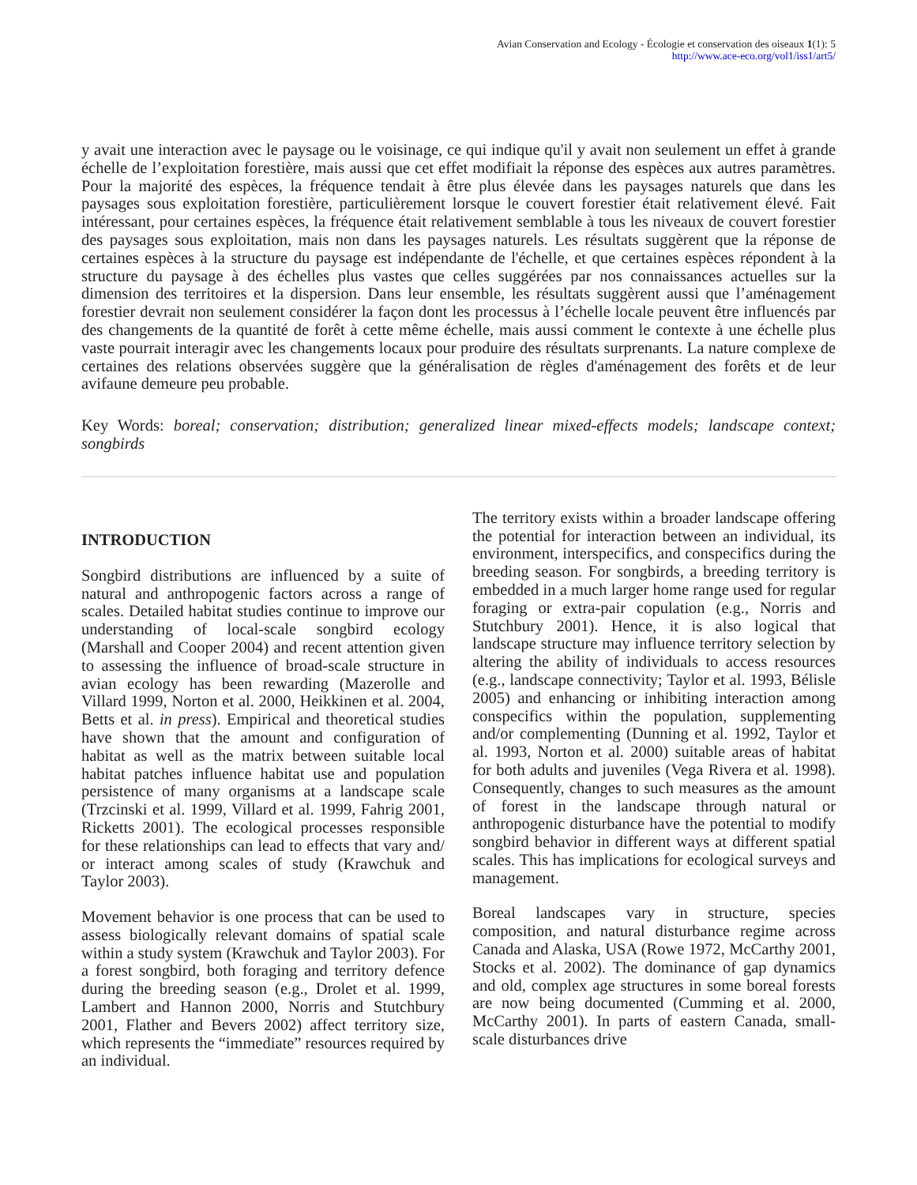Avian Conservation and Ecology - Écologie et conservation des oiseaux 1(1): 5
http://www.ace-eco.org/vol1/iss1/art5/
y avait une interaction avec le paysage ou le voisinage, ce qui indique qu'il y avait non seulement un effet à grande échelle de l’exploitation forestière, mais aussi que cet effet modifiait la réponse des espèces aux autres paramètres. Pour la majorité des espèces, la fréquence tendait à être plus élevée dans les paysages naturels que dans les paysages sous exploitation forestière, particulièrement lorsque le couvert forestier était relativement élevé. Fait intéressant, pour certaines espèces, la fréquence était relativement semblable à tous les niveaux de couvert forestier des paysages sous exploitation, mais non dans les paysages naturels. Les résultats suggèrent que la réponse de certaines espèces à la structure du paysage est indépendante de l'échelle, et que certaines espèces répondent à la structure du paysage à des échelles plus vastes que celles suggérées par nos connaissances actuelles sur la dimension des territoires et la dispersion. Dans leur ensemble, les résultats suggèrent aussi que l’aménagement forestier devrait non seulement considérer la façon dont les processus à l’échelle locale peuvent être influencés par des changements de la quantité de forêt à cette même échelle, mais aussi comment le contexte à une échelle plus vaste pourrait interagir avec les changements locaux pour produire des résultats surprenants. La nature complexe de certaines des relations observées suggère que la généralisation de règles d'aménagement des forêts et de leur avifaune demeure peu probable.
Key Words: boreal; conservation; distribution; generalized linear mixed-effects models; landscape context; songbirds
INTRODUCTION
Songbird distributions are influenced by a suite of natural and anthropogenic factors across a range of scales. Detailed habitat studies continue to improve our understanding of local-scale songbird ecology (Marshall and Cooper 2004) and recent attention given to assessing the influence of broad-scale structure in avian ecology has been rewarding (Mazerolle and Villard 1999, Norton et al. 2000, Heikkinen et al. 2004, Betts et al. in press). Empirical and theoretical studies have shown that the amount and configuration of habitat as well as the matrix between suitable local habitat patches influence habitat use and population persistence of many organisms at a landscape scale (Trzcinski et al. 1999, Villard et al. 1999, Fahrig 2001, Ricketts 2001). The ecological processes responsible for these relationships can lead to effects that vary and/ or interact among scales of study (Krawchuk and Taylor 2003).
Movement behavior is one process that can be used to assess biologically relevant domains of spatial scale within a study system (Krawchuk and Taylor 2003). For a forest songbird, both foraging and territory defence during the breeding season (e.g., Drolet et al. 1999, Lambert and Hannon 2000, Norris and Stutchbury 2001, Flather and Bevers 2002) affect territory size, which represents the “immediate” resources required by an individual.
The territory exists within a broader landscape offering the potential for interaction between an individual, its environment, interspecifics, and conspecifics during the breeding season. For songbirds, a breeding territory is embedded in a much larger home range used for regular foraging or extra-pair copulation (e.g., Norris and Stutchbury 2001). Hence, it is also logical that landscape structure may influence territory selection by altering the ability of individuals to access resources (e.g., landscape connectivity; Taylor et al. 1993, Bélisle 2005) and enhancing or inhibiting interaction among conspecifics within the population, supplementing and/or complementing (Dunning et al. 1992, Taylor et al. 1993, Norton et al. 2000) suitable areas of habitat for both adults and juveniles (Vega Rivera et al. 1998). Consequently, changes to such measures as the amount of forest in the landscape through natural or anthropogenic disturbance have the potential to modify songbird behavior in different ways at different spatial scales. This has implications for ecological surveys and management.
Boreal landscapes vary in structure, species composition, and natural disturbance regime across Canada and Alaska, USA (Rowe 1972, McCarthy 2001, Stocks et al. 2002). The dominance of gap dynamics and old, complex age structures in some boreal forests are now being documented (Cumming et al. 2000, McCarthy 2001). In parts of eastern Canada, small-scale disturbances drive